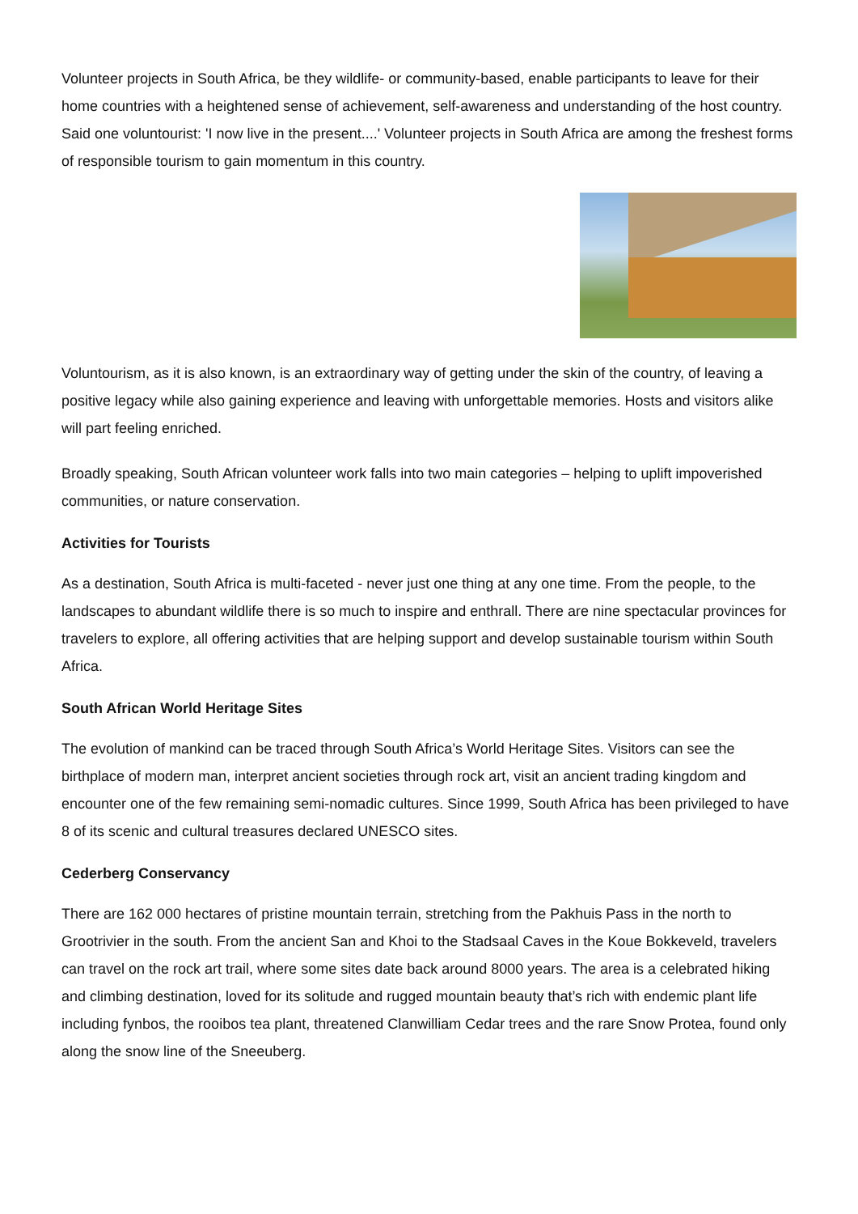Volunteer projects in South Africa, be they wildlife- or community-based, enable participants to leave for their home countries with a heightened sense of achievement, self-awareness and understanding of the host country. Said one voluntourist: 'I now live in the present....' Volunteer projects in South Africa are among the freshest forms of responsible tourism to gain momentum in this country.
Voluntourism, as it is also known, is an extraordinary way of getting under the skin of the country, of leaving a positive legacy while also gaining experience and leaving with unforgettable memories. Hosts and visitors alike will part feeling enriched.
Broadly speaking, South African volunteer work falls into two main categories – helping to uplift impoverished communities, or nature conservation.
Activities for Tourists
As a destination, South Africa is multi-faceted - never just one thing at any one time. From the people, to the landscapes to abundant wildlife there is so much to inspire and enthrall. There are nine spectacular provinces for travelers to explore, all offering activities that are helping support and develop sustainable tourism within South Africa.
South African World Heritage Sites
The evolution of mankind can be traced through South Africa’s World Heritage Sites. Visitors can see the birthplace of modern man, interpret ancient societies through rock art, visit an ancient trading kingdom and encounter one of the few remaining semi-nomadic cultures. Since 1999, South Africa has been privileged to have 8 of its scenic and cultural treasures declared UNESCO sites.
Cederberg Conservancy
There are 162 000 hectares of pristine mountain terrain, stretching from the Pakhuis Pass in the north to Grootrivier in the south. From the ancient San and Khoi to the Stadsaal Caves in the Koue Bokkeveld, travelers can travel on the rock art trail, where some sites date back around 8000 years. The area is a celebrated hiking and climbing destination, loved for its solitude and rugged mountain beauty that’s rich with endemic plant life including fynbos, the rooibos tea plant, threatened Clanwilliam Cedar trees and the rare Snow Protea, found only along the snow line of the Sneeuberg.